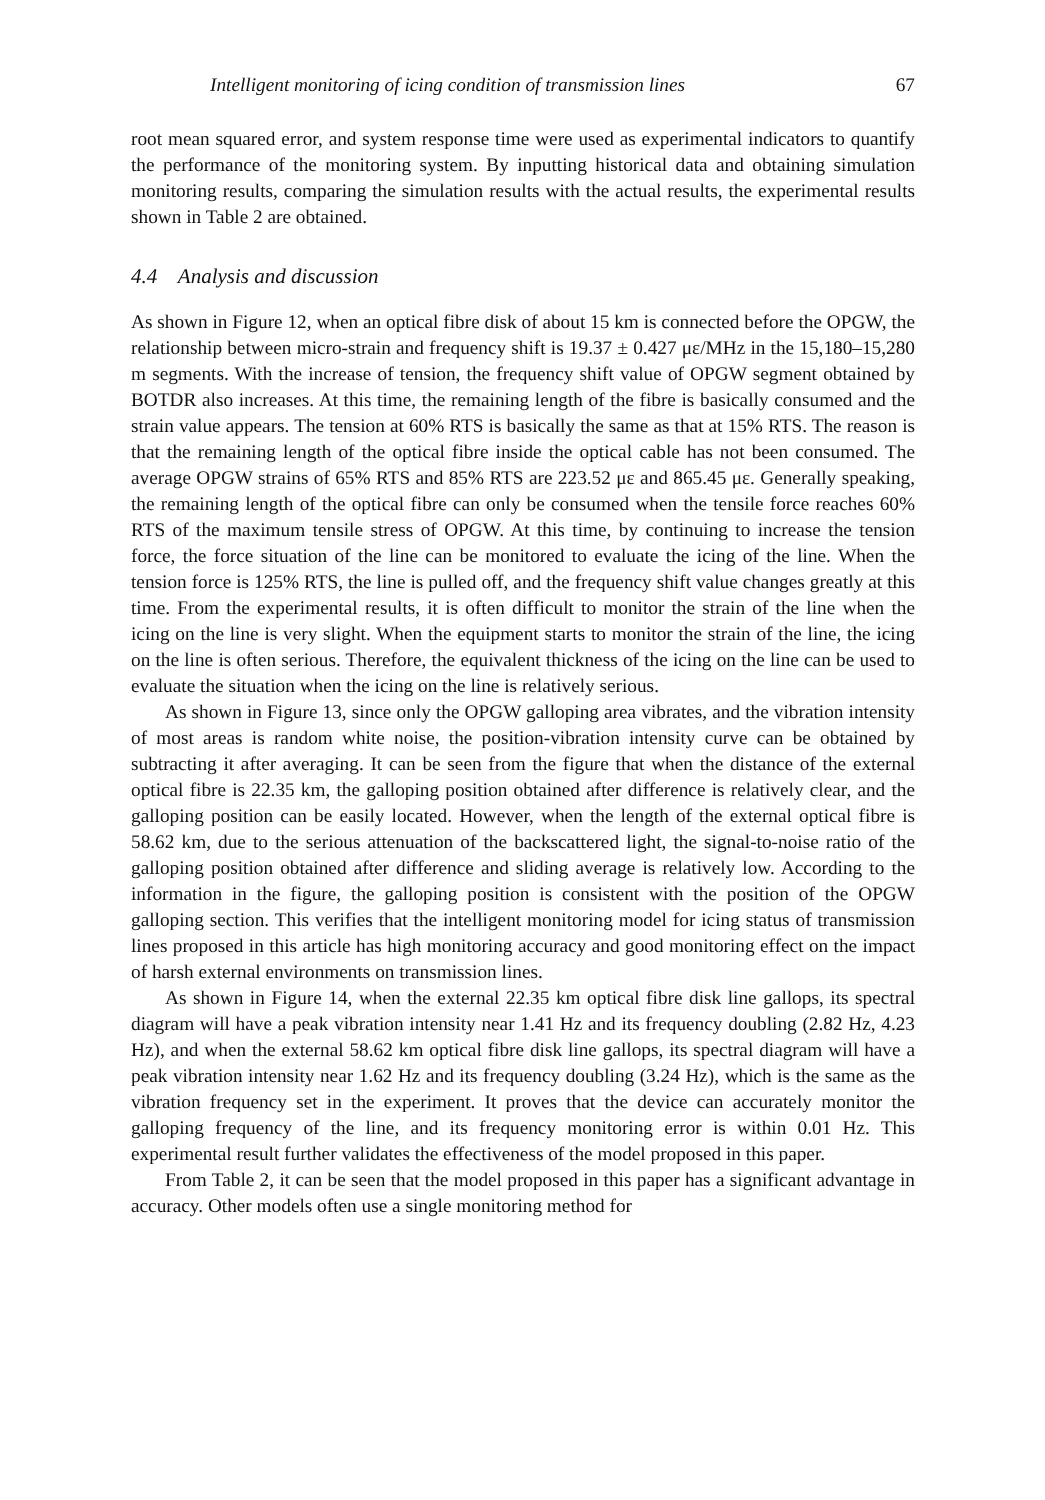Intelligent monitoring of icing condition of transmission lines 67
root mean squared error, and system response time were used as experimental indicators to quantify the performance of the monitoring system. By inputting historical data and obtaining simulation monitoring results, comparing the simulation results with the actual results, the experimental results shown in Table 2 are obtained.
4.4 Analysis and discussion
As shown in Figure 12, when an optical fibre disk of about 15 km is connected before the OPGW, the relationship between micro-strain and frequency shift is 19.37 ± 0.427 με/MHz in the 15,180–15,280 m segments. With the increase of tension, the frequency shift value of OPGW segment obtained by BOTDR also increases. At this time, the remaining length of the fibre is basically consumed and the strain value appears. The tension at 60% RTS is basically the same as that at 15% RTS. The reason is that the remaining length of the optical fibre inside the optical cable has not been consumed. The average OPGW strains of 65% RTS and 85% RTS are 223.52 με and 865.45 με. Generally speaking, the remaining length of the optical fibre can only be consumed when the tensile force reaches 60% RTS of the maximum tensile stress of OPGW. At this time, by continuing to increase the tension force, the force situation of the line can be monitored to evaluate the icing of the line. When the tension force is 125% RTS, the line is pulled off, and the frequency shift value changes greatly at this time. From the experimental results, it is often difficult to monitor the strain of the line when the icing on the line is very slight. When the equipment starts to monitor the strain of the line, the icing on the line is often serious. Therefore, the equivalent thickness of the icing on the line can be used to evaluate the situation when the icing on the line is relatively serious.
As shown in Figure 13, since only the OPGW galloping area vibrates, and the vibration intensity of most areas is random white noise, the position-vibration intensity curve can be obtained by subtracting it after averaging. It can be seen from the figure that when the distance of the external optical fibre is 22.35 km, the galloping position obtained after difference is relatively clear, and the galloping position can be easily located. However, when the length of the external optical fibre is 58.62 km, due to the serious attenuation of the backscattered light, the signal-to-noise ratio of the galloping position obtained after difference and sliding average is relatively low. According to the information in the figure, the galloping position is consistent with the position of the OPGW galloping section. This verifies that the intelligent monitoring model for icing status of transmission lines proposed in this article has high monitoring accuracy and good monitoring effect on the impact of harsh external environments on transmission lines.
As shown in Figure 14, when the external 22.35 km optical fibre disk line gallops, its spectral diagram will have a peak vibration intensity near 1.41 Hz and its frequency doubling (2.82 Hz, 4.23 Hz), and when the external 58.62 km optical fibre disk line gallops, its spectral diagram will have a peak vibration intensity near 1.62 Hz and its frequency doubling (3.24 Hz), which is the same as the vibration frequency set in the experiment. It proves that the device can accurately monitor the galloping frequency of the line, and its frequency monitoring error is within 0.01 Hz. This experimental result further validates the effectiveness of the model proposed in this paper.
From Table 2, it can be seen that the model proposed in this paper has a significant advantage in accuracy. Other models often use a single monitoring method for